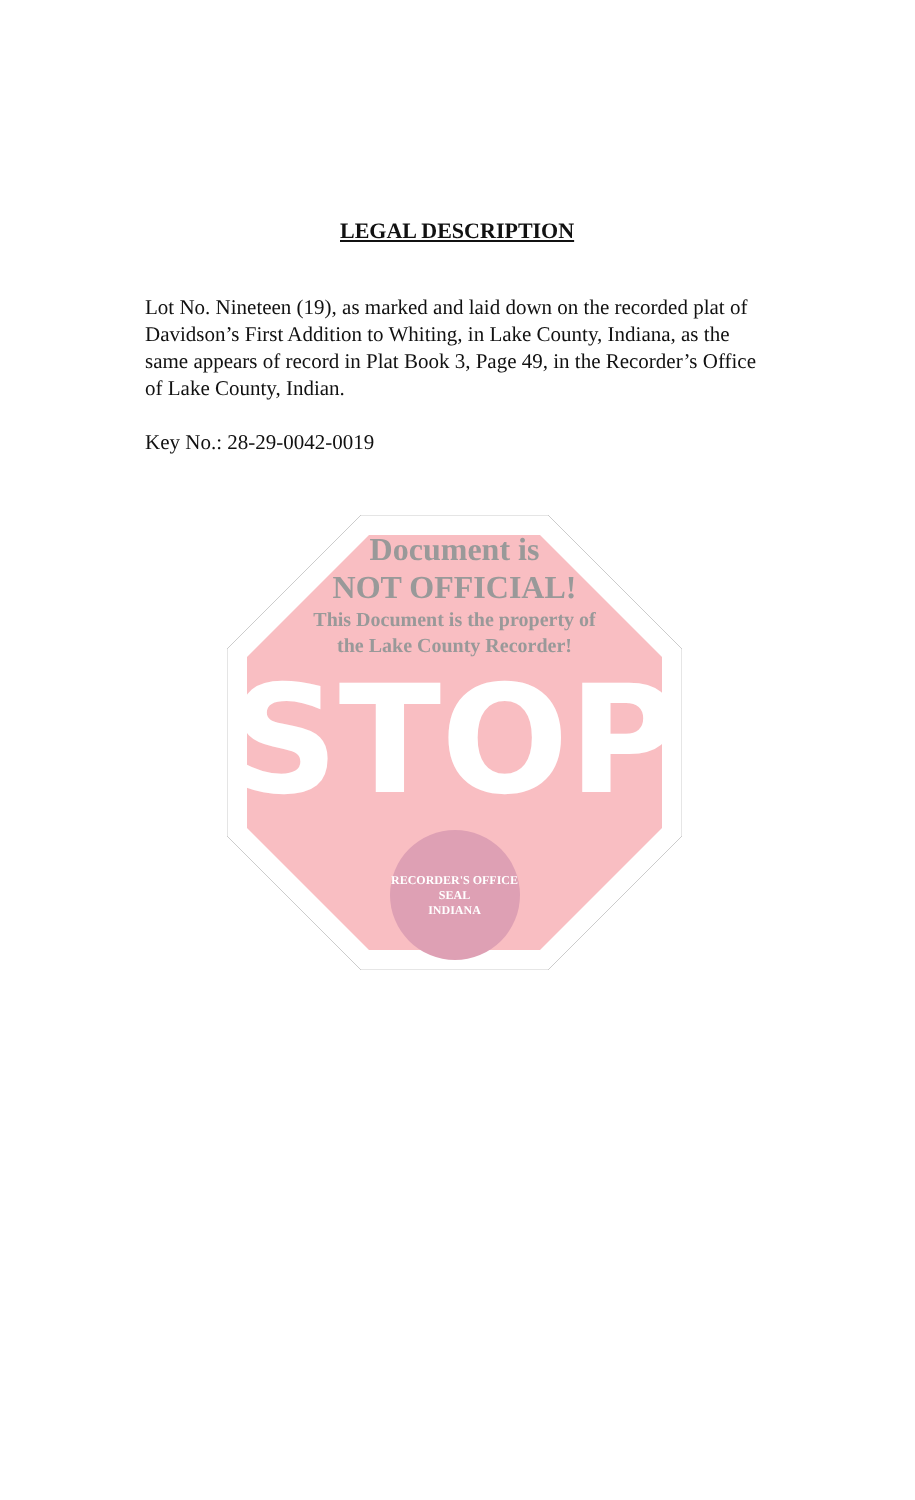LEGAL DESCRIPTION
Lot No. Nineteen (19), as marked and laid down on the recorded plat of Davidson’s First Addition to Whiting, in Lake County, Indiana, as the same appears of record in Plat Book 3, Page 49, in the Recorder’s Office of Lake County, Indian.
Key No.: 28-29-0042-0019
Document is
NOT OFFICIAL!
This Document is the property of
the Lake County Recorder!
STOP
RECORDER'S OFFICE
SEAL
INDIANA